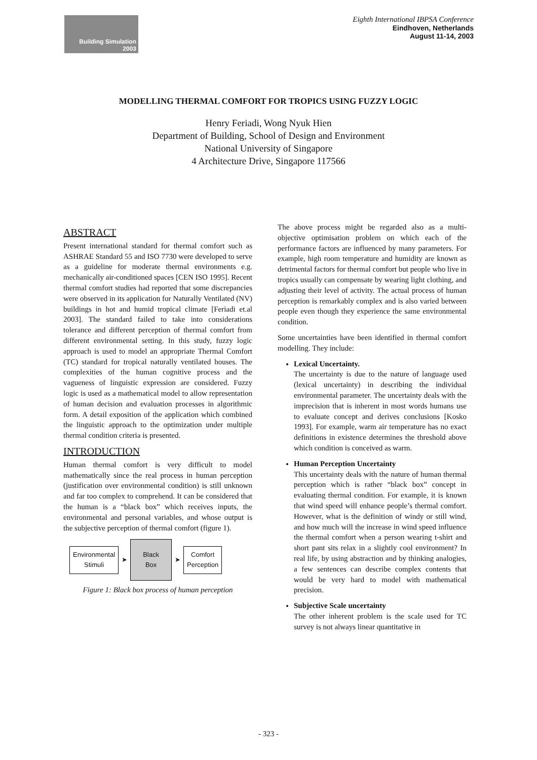Building Simulation
2003
Eighth International IBPSA Conference
Eindhoven, Netherlands
August 11-14, 2003
MODELLING THERMAL COMFORT FOR TROPICS USING FUZZY LOGIC
Henry Feriadi, Wong Nyuk Hien
Department of Building, School of Design and Environment
National University of Singapore
4 Architecture Drive, Singapore 117566
ABSTRACT
Present international standard for thermal comfort such as ASHRAE Standard 55 and ISO 7730 were developed to serve as a guideline for moderate thermal environments e.g. mechanically air-conditioned spaces [CEN ISO 1995]. Recent thermal comfort studies had reported that some discrepancies were observed in its application for Naturally Ventilated (NV) buildings in hot and humid tropical climate [Feriadi et.al 2003]. The standard failed to take into considerations tolerance and different perception of thermal comfort from different environmental setting. In this study, fuzzy logic approach is used to model an appropriate Thermal Comfort (TC) standard for tropical naturally ventilated houses. The complexities of the human cognitive process and the vagueness of linguistic expression are considered. Fuzzy logic is used as a mathematical model to allow representation of human decision and evaluation processes in algorithmic form. A detail exposition of the application which combined the linguistic approach to the optimization under multiple thermal condition criteria is presented.
INTRODUCTION
Human thermal comfort is very difficult to model mathematically since the real process in human perception (justification over environmental condition) is still unknown and far too complex to comprehend. It can be considered that the human is a “black box” which receives inputs, the environmental and personal variables, and whose output is the subjective perception of thermal comfort (figure 1).
Environmental
Stimuli
➤
Black
Box
➤
Comfort
Perception
Figure 1: Black box process of human perception
The above process might be regarded also as a multi-objective optimisation problem on which each of the performance factors are influenced by many parameters. For example, high room temperature and humidity are known as detrimental factors for thermal comfort but people who live in tropics usually can compensate by wearing light clothing, and adjusting their level of activity. The actual process of human perception is remarkably complex and is also varied between people even though they experience the same environmental condition.
Some uncertainties have been identified in thermal comfort modelling. They include:
Lexical Uncertainty.
The uncertainty is due to the nature of language used (lexical uncertainty) in describing the individual environmental parameter. The uncertainty deals with the imprecision that is inherent in most words humans use to evaluate concept and derives conclusions [Kosko 1993]. For example, warm air temperature has no exact definitions in existence determines the threshold above which condition is conceived as warm.
Human Perception Uncertainty
This uncertainty deals with the nature of human thermal perception which is rather “black box” concept in evaluating thermal condition. For example, it is known that wind speed will enhance people’s thermal comfort. However, what is the definition of windy or still wind, and how much will the increase in wind speed influence the thermal comfort when a person wearing t-shirt and short pant sits relax in a slightly cool environment? In real life, by using abstraction and by thinking analogies, a few sentences can describe complex contents that would be very hard to model with mathematical precision.
Subjective Scale uncertainty
The other inherent problem is the scale used for TC survey is not always linear quantitative in
- 323 -